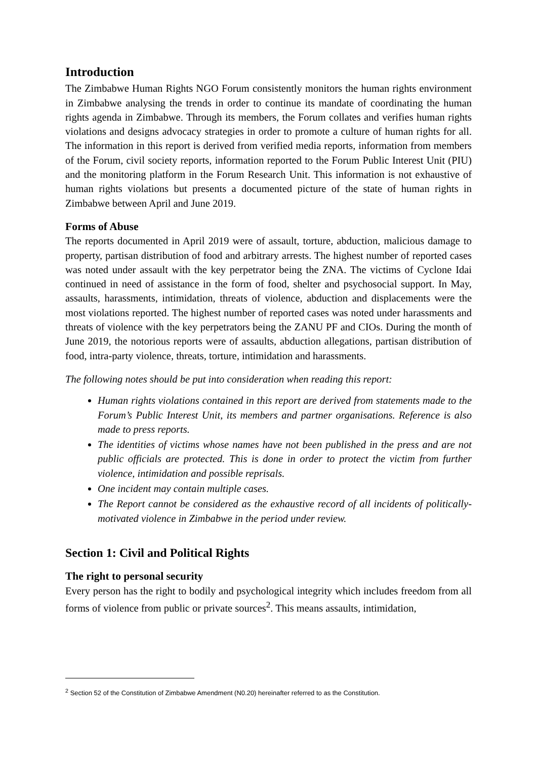Introduction
The Zimbabwe Human Rights NGO Forum consistently monitors the human rights environment in Zimbabwe analysing the trends in order to continue its mandate of coordinating the human rights agenda in Zimbabwe. Through its members, the Forum collates and verifies human rights violations and designs advocacy strategies in order to promote a culture of human rights for all. The information in this report is derived from verified media reports, information from members of the Forum, civil society reports, information reported to the Forum Public Interest Unit (PIU) and the monitoring platform in the Forum Research Unit. This information is not exhaustive of human rights violations but presents a documented picture of the state of human rights in Zimbabwe between April and June 2019.
Forms of Abuse
The reports documented in April 2019 were of assault, torture, abduction, malicious damage to property, partisan distribution of food and arbitrary arrests. The highest number of reported cases was noted under assault with the key perpetrator being the ZNA. The victims of Cyclone Idai continued in need of assistance in the form of food, shelter and psychosocial support. In May, assaults, harassments, intimidation, threats of violence, abduction and displacements were the most violations reported. The highest number of reported cases was noted under harassments and threats of violence with the key perpetrators being the ZANU PF and CIOs. During the month of June 2019, the notorious reports were of assaults, abduction allegations, partisan distribution of food, intra-party violence, threats, torture, intimidation and harassments.
The following notes should be put into consideration when reading this report:
Human rights violations contained in this report are derived from statements made to the Forum’s Public Interest Unit, its members and partner organisations. Reference is also made to press reports.
The identities of victims whose names have not been published in the press and are not public officials are protected. This is done in order to protect the victim from further violence, intimidation and possible reprisals.
One incident may contain multiple cases.
The Report cannot be considered as the exhaustive record of all incidents of politically-motivated violence in Zimbabwe in the period under review.
Section 1: Civil and Political Rights
The right to personal security
Every person has the right to bodily and psychological integrity which includes freedom from all forms of violence from public or private sources<sup>2</sup>. This means assaults, intimidation,
<sup>2</sup> Section 52 of the Constitution of Zimbabwe Amendment (N0.20) hereinafter referred to as the Constitution.